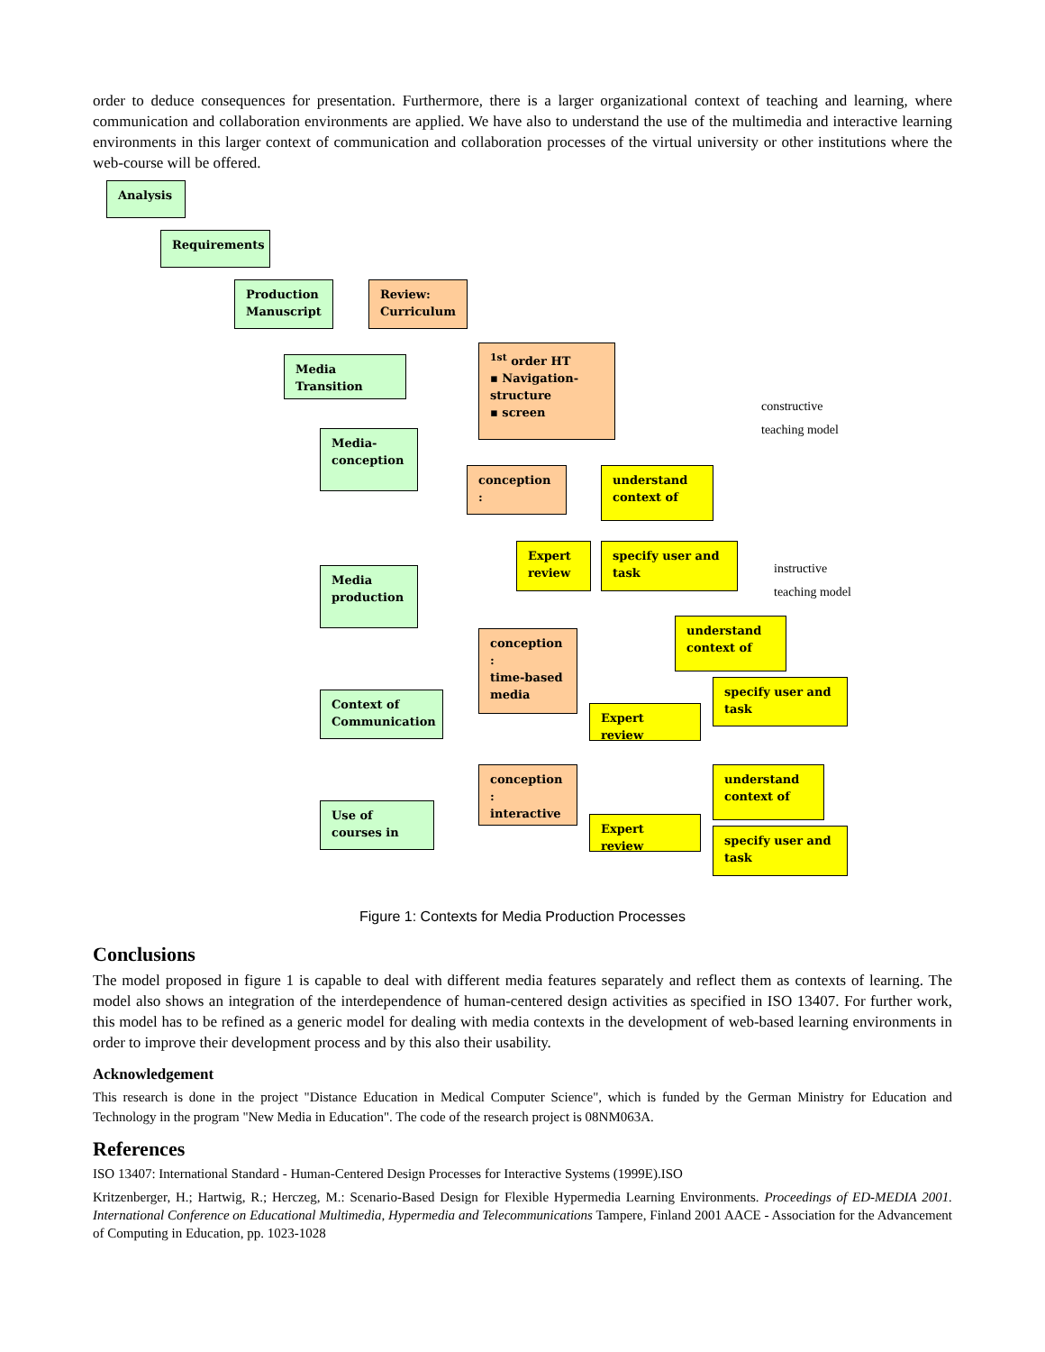order to deduce consequences for presentation. Furthermore, there is a larger organizational context of teaching and learning, where communication and collaboration environments are applied. We have also to understand the use of the multimedia and interactive learning environments in this larger context of communication and collaboration processes of the virtual university or other institutions where the web-course will be offered.
Analysis
Requirements
Production Manuscript
Review: Curriculum
Media Transition
<sup>1st</sup> order HT
▪ Navigation-structure
▪ screen
constructive
teaching model
Media-
conception
conception :
understand context of
Expert review
specify user and task
instructive
teaching model
Media
production
conception :
time-based media
understand context of
specify user and task
Expert review
Context of Communication
conception :
interactive
understand context of
Expert review
specify user and task
Use of courses in
Figure 1: Contexts for Media Production Processes
Conclusions
The model proposed in figure 1 is capable to deal with different media features separately and reflect them as contexts of learning. The model also shows an integration of the interdependence of human-centered design activities as specified in ISO 13407. For further work, this model has to be refined as a generic model for dealing with media contexts in the development of web-based learning environments in order to improve their development process and by this also their usability.
Acknowledgement
This research is done in the project "Distance Education in Medical Computer Science", which is funded by the German Ministry for Education and Technology in the program "New Media in Education". The code of the research project is 08NM063A.
References
ISO 13407: International Standard - Human-Centered Design Processes for Interactive Systems (1999E).ISO
Kritzenberger, H.; Hartwig, R.; Herczeg, M.: Scenario-Based Design for Flexible Hypermedia Learning Environments. Proceedings of ED-MEDIA 2001. International Conference on Educational Multimedia, Hypermedia and Telecommunications Tampere, Finland 2001 AACE - Association for the Advancement of Computing in Education, pp. 1023-1028